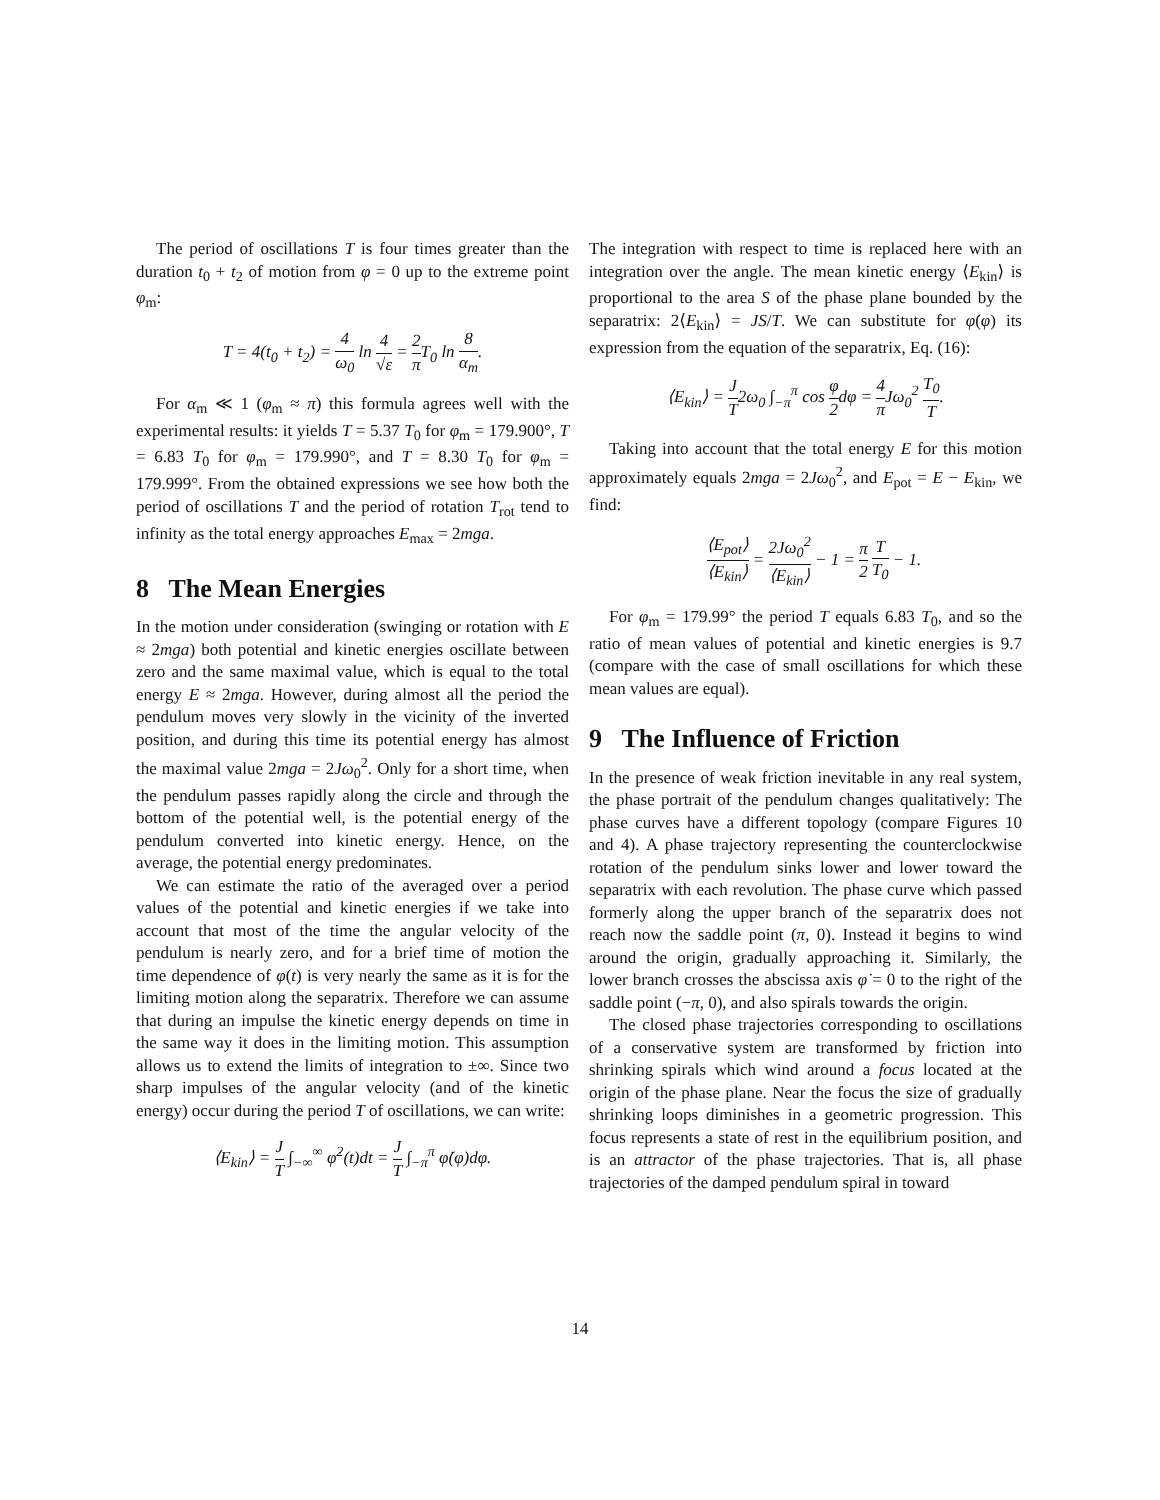The period of oscillations T is four times greater than the duration t<sub>0</sub> + t<sub>2</sub> of motion from φ = 0 up to the extreme point φ<sub>m</sub>:
T = 4(t<sub>0</sub> + t<sub>2</sub>) = 4 ω<sub>0</sub> ln 4 √ε = 2 π T<sub>0</sub> ln 8 α<sub>m</sub>.
For α<sub>m</sub> ≪ 1 (φ<sub>m</sub> ≈ π) this formula agrees well with the experimental results: it yields T = 5.37 T<sub>0</sub> for φ<sub>m</sub> = 179.900°, T = 6.83 T<sub>0</sub> for φ<sub>m</sub> = 179.990°, and T = 8.30 T<sub>0</sub> for φ<sub>m</sub> = 179.999°. From the obtained expressions we see how both the period of oscillations T and the period of rotation T<sub>rot</sub> tend to infinity as the total energy approaches E<sub>max</sub> = 2mga.
8 The Mean Energies
In the motion under consideration (swinging or rotation with E ≈ 2mga) both potential and kinetic energies oscillate between zero and the same maximal value, which is equal to the total energy E ≈ 2mga. However, during almost all the period the pendulum moves very slowly in the vicinity of the inverted position, and during this time its potential energy has almost the maximal value 2mga = 2Jω<sub>0</sub><sup>2</sup>. Only for a short time, when the pendulum passes rapidly along the circle and through the bottom of the potential well, is the potential energy of the pendulum converted into kinetic energy. Hence, on the average, the potential energy predominates.
We can estimate the ratio of the averaged over a period values of the potential and kinetic energies if we take into account that most of the time the angular velocity of the pendulum is nearly zero, and for a brief time of motion the time dependence of φ(t) is very nearly the same as it is for the limiting motion along the separatrix. Therefore we can assume that during an impulse the kinetic energy depends on time in the same way it does in the limiting motion. This assumption allows us to extend the limits of integration to ±∞. Since two sharp impulses of the angular velocity (and of the kinetic energy) occur during the period T of oscillations, we can write:
⟨E<sub>kin</sub>⟩ = J T ∫<sub>−∞</sub><sup>∞</sup> φ̇<sup>2</sup>(t)dt = J T ∫<sub>−π</sub><sup>π</sup> φ̇(φ)dφ.
The integration with respect to time is replaced here with an integration over the angle. The mean kinetic energy ⟨E<sub>kin</sub>⟩ is proportional to the area S of the phase plane bounded by the separatrix: 2⟨E<sub>kin</sub>⟩ = JS/T. We can substitute for φ̇(φ) its expression from the equation of the separatrix, Eq. (16):
⟨E<sub>kin</sub>⟩ = J T2ω<sub>0</sub> ∫<sub>−π</sub><sup>π</sup> cos φ 2dφ = 4 π Jω<sub>0</sub><sup>2</sup> T<sub>0</sub> T.
Taking into account that the total energy E for this motion approximately equals 2mga = 2Jω<sub>0</sub><sup>2</sup>, and E<sub>pot</sub> = E − E<sub>kin</sub>, we find:
⟨E<sub>pot</sub>⟩ ⟨E<sub>kin</sub>⟩ = 2Jω<sub>0</sub><sup>2</sup> ⟨E<sub>kin</sub>⟩ − 1 = π 2 T T<sub>0</sub> − 1.
For φ<sub>m</sub> = 179.99° the period T equals 6.83 T<sub>0</sub>, and so the ratio of mean values of potential and kinetic energies is 9.7 (compare with the case of small oscillations for which these mean values are equal).
9 The Influence of Friction
In the presence of weak friction inevitable in any real system, the phase portrait of the pendulum changes qualitatively: The phase curves have a different topology (compare Figures 10 and 4). A phase trajectory representing the counterclockwise rotation of the pendulum sinks lower and lower toward the separatrix with each revolution. The phase curve which passed formerly along the upper branch of the separatrix does not reach now the saddle point (π, 0). Instead it begins to wind around the origin, gradually approaching it. Similarly, the lower branch crosses the abscissa axis φ̇ = 0 to the right of the saddle point (−π, 0), and also spirals towards the origin.
The closed phase trajectories corresponding to oscillations of a conservative system are transformed by friction into shrinking spirals which wind around a focus located at the origin of the phase plane. Near the focus the size of gradually shrinking loops diminishes in a geometric progression. This focus represents a state of rest in the equilibrium position, and is an attractor of the phase trajectories. That is, all phase trajectories of the damped pendulum spiral in toward
14